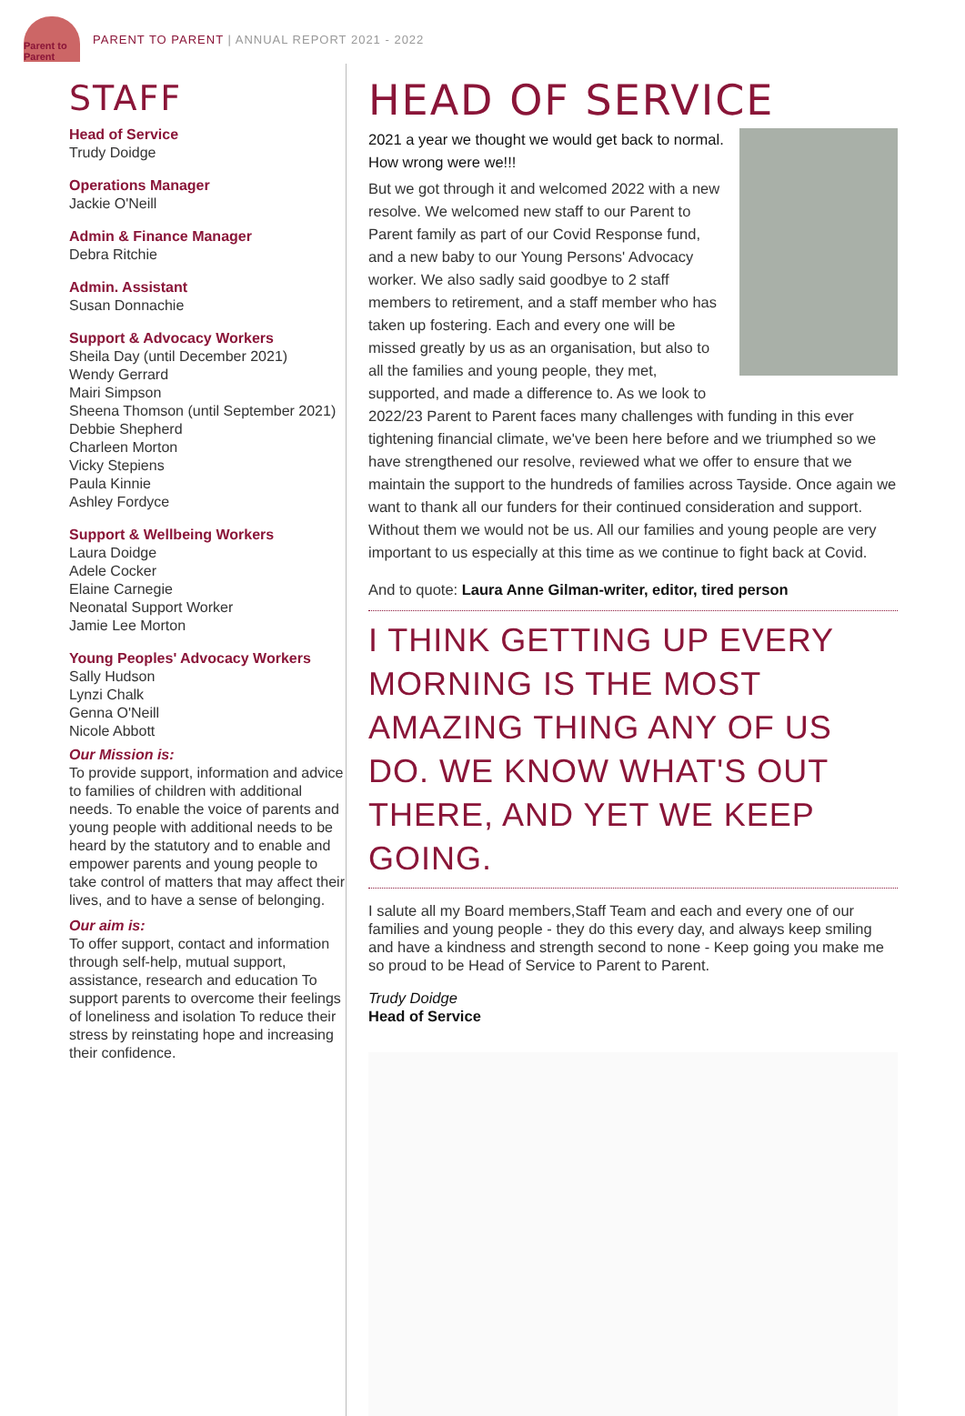Parent to Parent
PARENT TO PARENT | ANNUAL REPORT 2021 - 2022
STAFF
Head of Service
Trudy Doidge
Operations Manager
Jackie O'Neill
Admin & Finance Manager
Debra Ritchie
Admin. Assistant
Susan Donnachie
Support & Advocacy Workers
Sheila Day (until December 2021)
Wendy Gerrard
Mairi Simpson
Sheena Thomson (until September 2021)
Debbie Shepherd
Charleen Morton
Vicky Stepiens
Paula Kinnie
Ashley Fordyce
Support & Wellbeing Workers
Laura Doidge
Adele Cocker
Elaine Carnegie
Neonatal Support Worker
Jamie Lee Morton
Young Peoples' Advocacy Workers
Sally Hudson
Lynzi Chalk
Genna O'Neill
Nicole Abbott
Our Mission is:
To provide support, information and advice to families of children with additional needs. To enable the voice of parents and young people with additional needs to be heard by the statutory and to enable and empower parents and young people to take control of matters that may affect their lives, and to have a sense of belonging.
Our aim is:
To offer support, contact and information through self-help, mutual support, assistance, research and education To support parents to overcome their feelings of loneliness and isolation To reduce their stress by reinstating hope and increasing their confidence.
HEAD OF SERVICE
2021 a year we thought we would get back to normal. How wrong were we!!!
But we got through it and welcomed 2022 with a new resolve. We welcomed new staff to our Parent to Parent family as part of our Covid Response fund, and a new baby to our Young Persons' Advocacy worker. We also sadly said goodbye to 2 staff members to retirement, and a staff member who has taken up fostering. Each and every one will be missed greatly by us as an organisation, but also to all the families and young people, they met, supported, and made a difference to. As we look to 2022/23 Parent to Parent faces many challenges with funding in this ever tightening financial climate, we've been here before and we triumphed so we have strengthened our resolve, reviewed what we offer to ensure that we maintain the support to the hundreds of families across Tayside. Once again we want to thank all our funders for their continued consideration and support. Without them we would not be us. All our families and young people are very important to us especially at this time as we continue to fight back at Covid.
And to quote: Laura Anne Gilman-writer, editor, tired person
I THINK GETTING UP EVERY MORNING IS THE MOST AMAZING THING ANY OF US DO. WE KNOW WHAT'S OUT THERE, AND YET WE KEEP GOING.
I salute all my Board members,Staff Team and each and every one of our families and young people - they do this every day, and always keep smiling and have a kindness and strength second to none - Keep going you make me so proud to be Head of Service to Parent to Parent.
Trudy Doidge
Head of Service